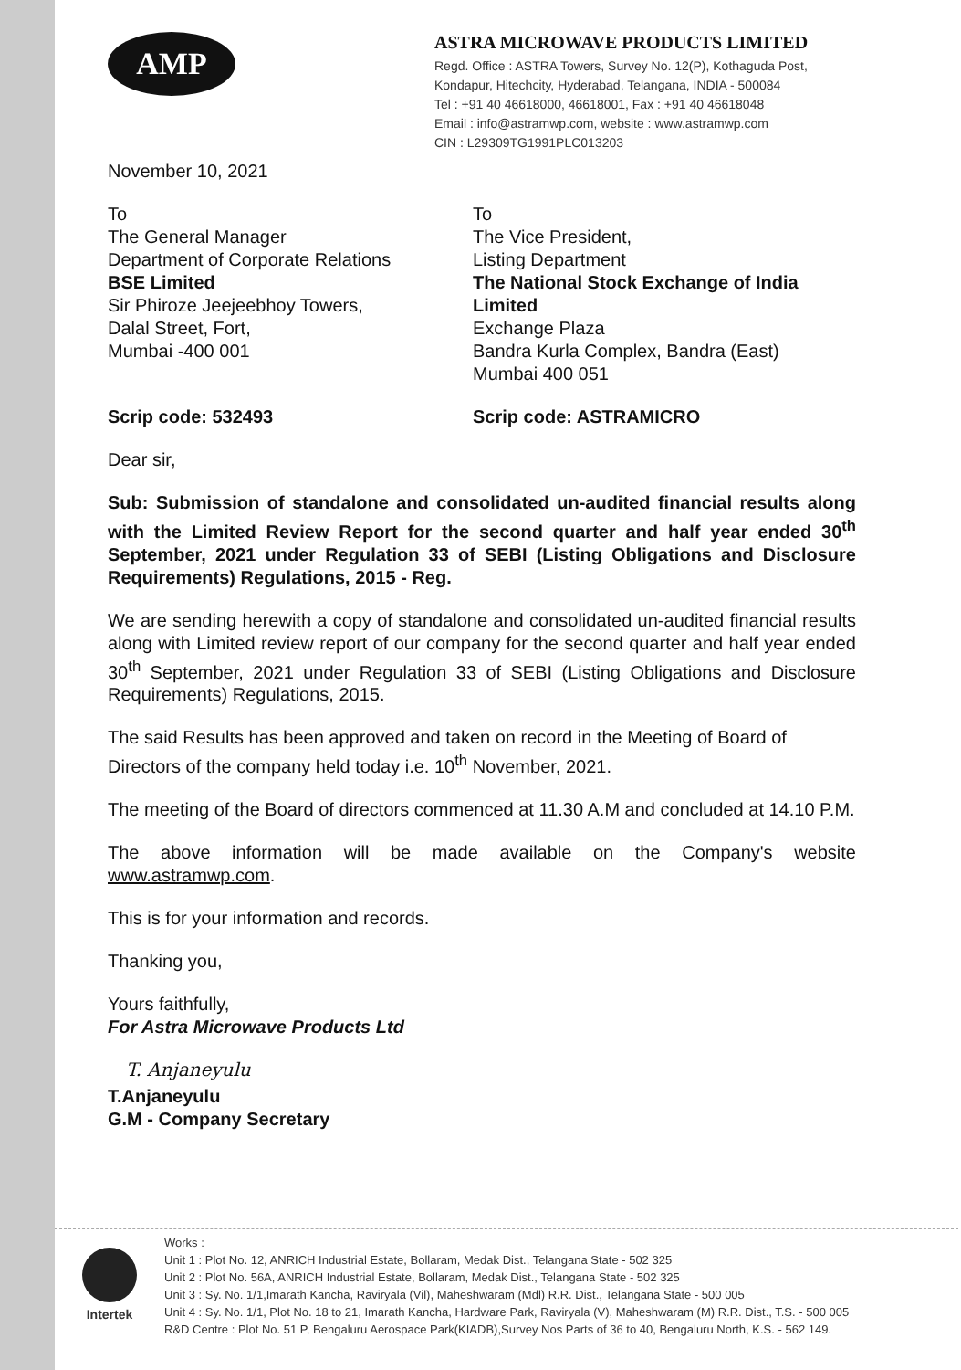AMP
ASTRA MICROWAVE PRODUCTS LIMITED
Regd. Office : ASTRA Towers, Survey No. 12(P), Kothaguda Post, Kondapur, Hitechcity, Hyderabad, Telangana, INDIA - 500084
Tel : +91 40 46618000, 46618001, Fax : +91 40 46618048
Email : info@astramwp.com, website : www.astramwp.com
CIN : L29309TG1991PLC013203
November 10, 2021
To
The General Manager
Department of Corporate Relations
BSE Limited
Sir Phiroze Jeejeebhoy Towers,
Dalal Street, Fort,
Mumbai -400 001
To
The Vice President,
Listing Department
The National Stock Exchange of India Limited
Exchange Plaza
Bandra Kurla Complex, Bandra (East)
Mumbai 400 051
Scrip code: 532493 Scrip code: ASTRAMICRO
Dear sir,
Sub: Submission of standalone and consolidated un-audited financial results along with the Limited Review Report for the second quarter and half year ended 30<sup>th</sup> September, 2021 under Regulation 33 of SEBI (Listing Obligations and Disclosure Requirements) Regulations, 2015 - Reg.
We are sending herewith a copy of standalone and consolidated un-audited financial results along with Limited review report of our company for the second quarter and half year ended 30<sup>th</sup> September, 2021 under Regulation 33 of SEBI (Listing Obligations and Disclosure Requirements) Regulations, 2015.
The said Results has been approved and taken on record in the Meeting of Board of Directors of the company held today i.e. 10<sup>th</sup> November, 2021.
The meeting of the Board of directors commenced at 11.30 A.M and concluded at 14.10 P.M.
The above information will be made available on the Company's website www.astramwp.com.
This is for your information and records.
Thanking you,
Yours faithfully,
For Astra Microwave Products Ltd
T. Anjaneyulu
T.Anjaneyulu
G.M - Company Secretary
Intertek Works :
Unit 1 : Plot No. 12, ANRICH Industrial Estate, Bollaram, Medak Dist., Telangana State - 502 325
Unit 2 : Plot No. 56A, ANRICH Industrial Estate, Bollaram, Medak Dist., Telangana State - 502 325
Unit 3 : Sy. No. 1/1,Imarath Kancha, Raviryala (Vil), Maheshwaram (Mdl) R.R. Dist., Telangana State - 500 005
Unit 4 : Sy. No. 1/1, Plot No. 18 to 21, Imarath Kancha, Hardware Park, Raviryala (V), Maheshwaram (M) R.R. Dist., T.S. - 500 005
R&D Centre : Plot No. 51 P, Bengaluru Aerospace Park(KIADB),Survey Nos Parts of 36 to 40, Bengaluru North, K.S. - 562 149.